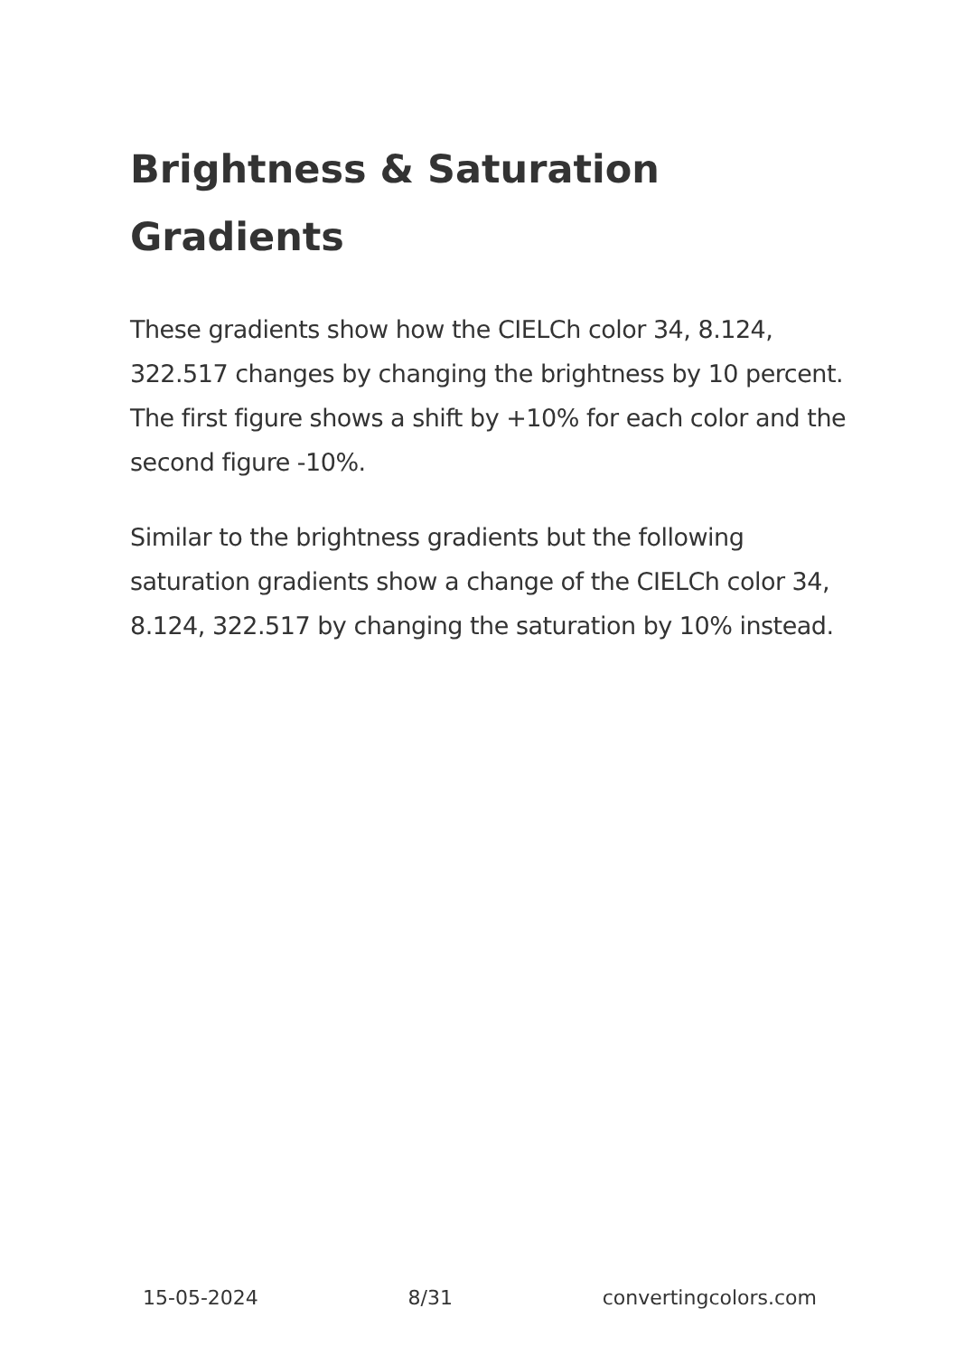Brightness & Saturation Gradients
These gradients show how the CIELCh color 34, 8.124, 322.517 changes by changing the brightness by 10 percent. The first figure shows a shift by +10% for each color and the second figure -10%.
Similar to the brightness gradients but the following saturation gradients show a change of the CIELCh color 34, 8.124, 322.517 by changing the saturation by 10% instead.
15-05-2024 8/31 convertingcolors.com